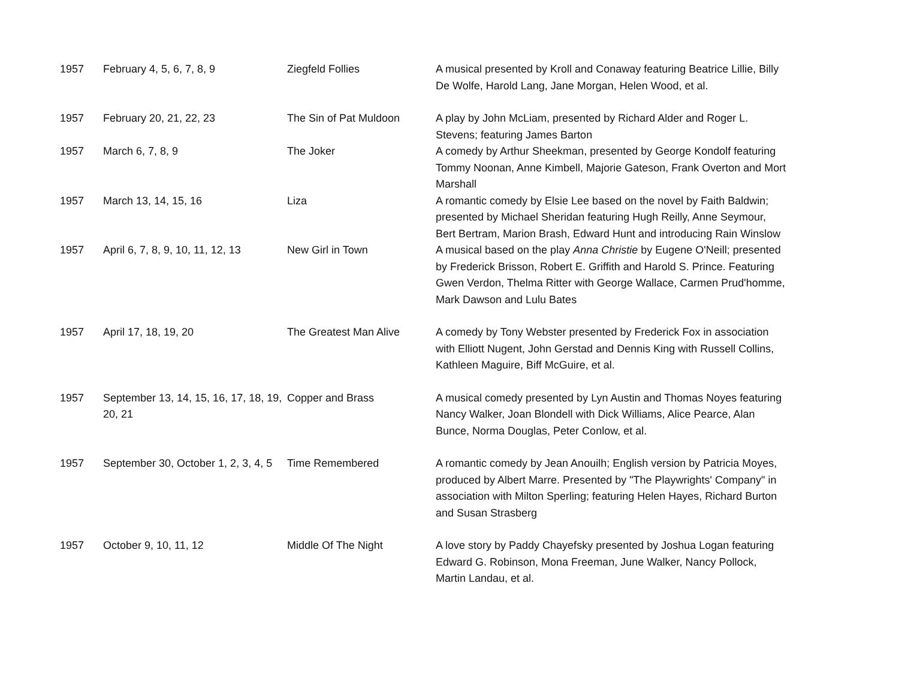| 1957 | February 4, 5, 6, 7, 8, 9 | Ziegfeld Follies | A musical presented by Kroll and Conaway featuring Beatrice Lillie, Billy De Wolfe, Harold Lang, Jane Morgan, Helen Wood, et al. |
| 1957 | February 20, 21, 22, 23 | The Sin of Pat Muldoon | A play by John McLiam, presented by Richard Alder and Roger L. Stevens; featuring James Barton |
| 1957 | March 6, 7, 8, 9 | The Joker | A comedy by Arthur Sheekman, presented by George Kondolf featuring Tommy Noonan, Anne Kimbell, Majorie Gateson, Frank Overton and Mort Marshall |
| 1957 | March 13, 14, 15, 16 | Liza | A romantic comedy by Elsie Lee based on the novel by Faith Baldwin; presented by Michael Sheridan featuring Hugh Reilly, Anne Seymour, Bert Bertram, Marion Brash, Edward Hunt and introducing Rain Winslow |
| 1957 | April 6, 7, 8, 9, 10, 11, 12, 13 | New Girl in Town | A musical based on the play Anna Christie by Eugene O'Neill; presented by Frederick Brisson, Robert E. Griffith and Harold S. Prince. Featuring Gwen Verdon, Thelma Ritter with George Wallace, Carmen Prud'homme, Mark Dawson and Lulu Bates |
| 1957 | April 17, 18, 19, 20 | The Greatest Man Alive | A comedy by Tony Webster presented by Frederick Fox in association with Elliott Nugent, John Gerstad and Dennis King with Russell Collins, Kathleen Maguire, Biff McGuire, et al. |
| 1957 | September 13, 14, 15, 16, 17, 18, 19, 20, 21 | Copper and Brass | A musical comedy presented by Lyn Austin and Thomas Noyes featuring Nancy Walker, Joan Blondell with Dick Williams, Alice Pearce, Alan Bunce, Norma Douglas, Peter Conlow, et al. |
| 1957 | September 30, October 1, 2, 3, 4, 5 | Time Remembered | A romantic comedy by Jean Anouilh; English version by Patricia Moyes, produced by Albert Marre. Presented by "The Playwrights' Company" in association with Milton Sperling; featuring Helen Hayes, Richard Burton and Susan Strasberg |
| 1957 | October 9, 10, 11, 12 | Middle Of The Night | A love story by Paddy Chayefsky presented by Joshua Logan featuring Edward G. Robinson, Mona Freeman, June Walker, Nancy Pollock, Martin Landau, et al. |